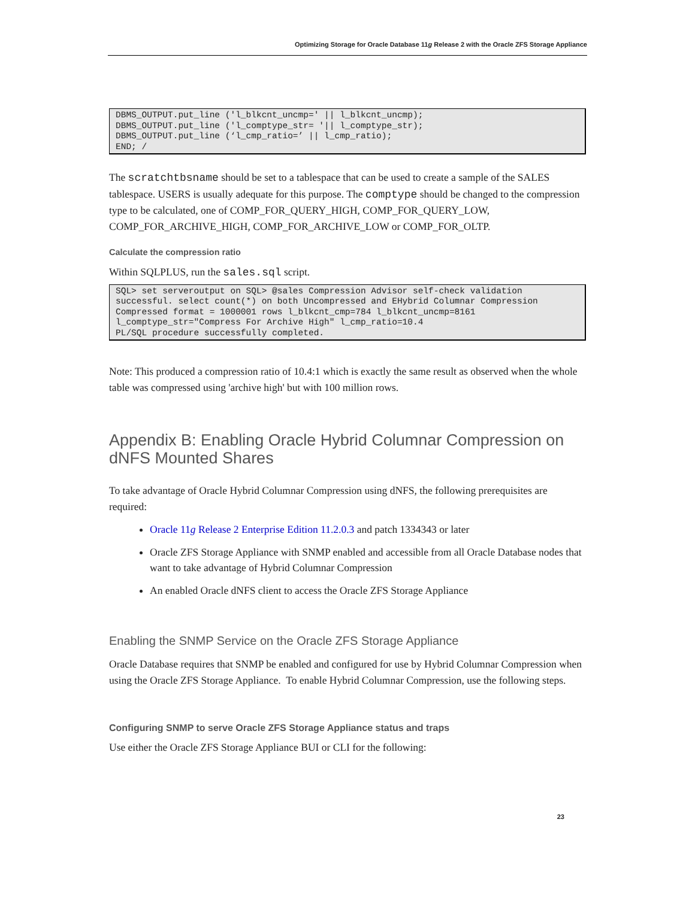Optimizing Storage for Oracle Database 11g Release 2 with the Oracle ZFS Storage Appliance
DBMS_OUTPUT.put_line ('l_blkcnt_uncmp=' || l_blkcnt_uncmp);
DBMS_OUTPUT.put_line ('l_comptype_str= '|| l_comptype_str);
DBMS_OUTPUT.put_line (‘l_cmp_ratio=’ || l_cmp_ratio);
END; /
The scratchtbsname should be set to a tablespace that can be used to create a sample of the SALES tablespace. USERS is usually adequate for this purpose. The comptype should be changed to the compression type to be calculated, one of COMP_FOR_QUERY_HIGH, COMP_FOR_QUERY_LOW, COMP_FOR_ARCHIVE_HIGH, COMP_FOR_ARCHIVE_LOW or COMP_FOR_OLTP.
Calculate the compression ratio
Within SQLPLUS, run the sales.sql script.
SQL> set serveroutput on SQL> @sales Compression Advisor self-check validation successful. select count(*) on both Uncompressed and EHybrid Columnar Compression Compressed format = 1000001 rows l_blkcnt_cmp=784 l_blkcnt_uncmp=8161 l_comptype_str="Compress For Archive High" l_cmp_ratio=10.4
PL/SQL procedure successfully completed.
Note: This produced a compression ratio of 10.4:1 which is exactly the same result as observed when the whole table was compressed using 'archive high' but with 100 million rows.
Appendix B: Enabling Oracle Hybrid Columnar Compression on dNFS Mounted Shares
To take advantage of Oracle Hybrid Columnar Compression using dNFS, the following prerequisites are required:
Oracle 11g Release 2 Enterprise Edition 11.2.0.3 and patch 1334343 or later
Oracle ZFS Storage Appliance with SNMP enabled and accessible from all Oracle Database nodes that want to take advantage of Hybrid Columnar Compression
An enabled Oracle dNFS client to access the Oracle ZFS Storage Appliance
Enabling the SNMP Service on the Oracle ZFS Storage Appliance
Oracle Database requires that SNMP be enabled and configured for use by Hybrid Columnar Compression when using the Oracle ZFS Storage Appliance. To enable Hybrid Columnar Compression, use the following steps.
Configuring SNMP to serve Oracle ZFS Storage Appliance status and traps
Use either the Oracle ZFS Storage Appliance BUI or CLI for the following:
23